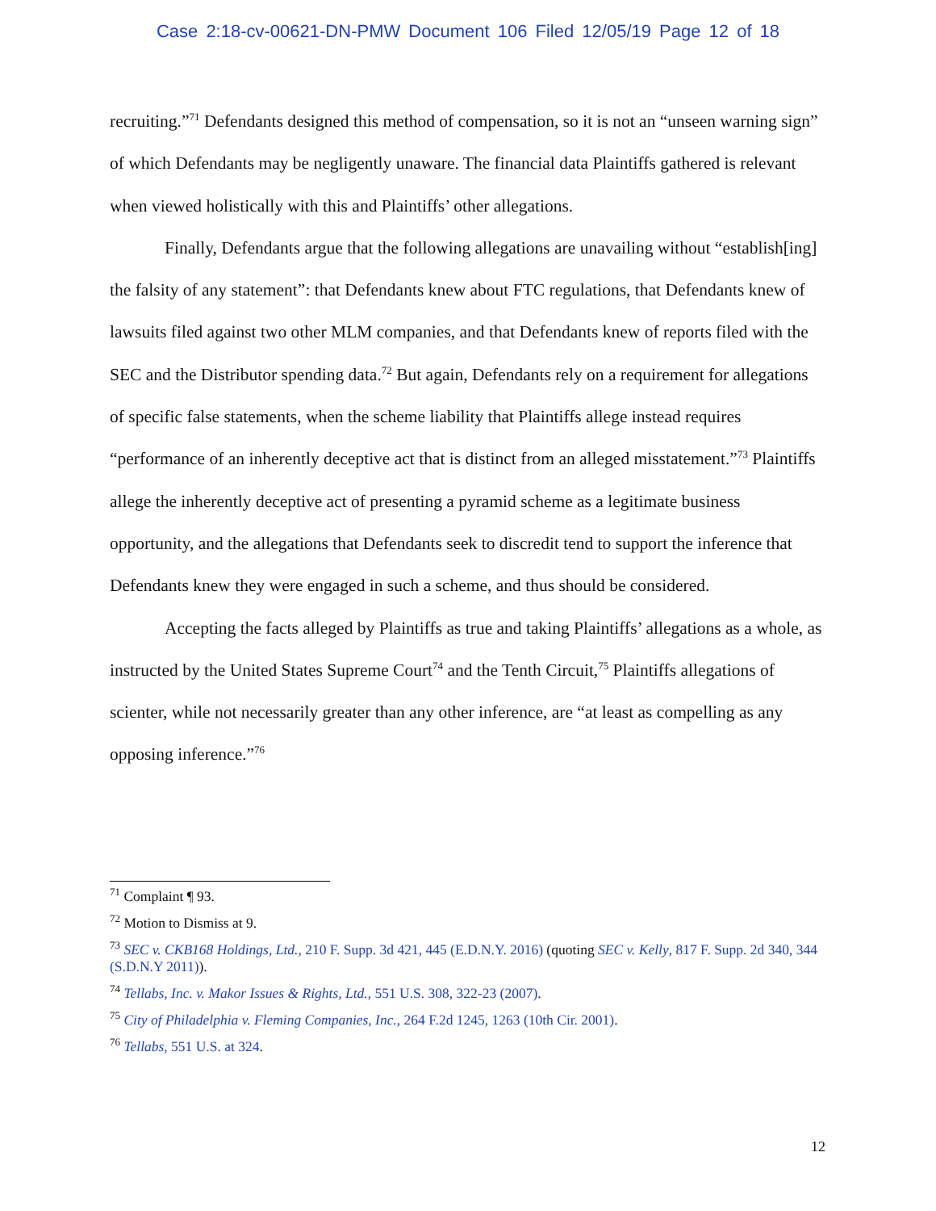Case 2:18-cv-00621-DN-PMW Document 106 Filed 12/05/19 Page 12 of 18
recruiting.”<sup>71</sup> Defendants designed this method of compensation, so it is not an “unseen warning sign” of which Defendants may be negligently unaware. The financial data Plaintiffs gathered is relevant when viewed holistically with this and Plaintiffs’ other allegations.
Finally, Defendants argue that the following allegations are unavailing without “establish[ing] the falsity of any statement”: that Defendants knew about FTC regulations, that Defendants knew of lawsuits filed against two other MLM companies, and that Defendants knew of reports filed with the SEC and the Distributor spending data.<sup>72</sup> But again, Defendants rely on a requirement for allegations of specific false statements, when the scheme liability that Plaintiffs allege instead requires “performance of an inherently deceptive act that is distinct from an alleged misstatement.”<sup>73</sup> Plaintiffs allege the inherently deceptive act of presenting a pyramid scheme as a legitimate business opportunity, and the allegations that Defendants seek to discredit tend to support the inference that Defendants knew they were engaged in such a scheme, and thus should be considered.
Accepting the facts alleged by Plaintiffs as true and taking Plaintiffs’ allegations as a whole, as instructed by the United States Supreme Court<sup>74</sup> and the Tenth Circuit,<sup>75</sup> Plaintiffs allegations of scienter, while not necessarily greater than any other inference, are “at least as compelling as any opposing inference.”<sup>76</sup>
<sup>71</sup> Complaint ¶ 93.
<sup>72</sup> Motion to Dismiss at 9.
<sup>73</sup> SEC v. CKB168 Holdings, Ltd., 210 F. Supp. 3d 421, 445 (E.D.N.Y. 2016) (quoting SEC v. Kelly, 817 F. Supp. 2d 340, 344 (S.D.N.Y 2011)).
<sup>74</sup> Tellabs, Inc. v. Makor Issues & Rights, Ltd., 551 U.S. 308, 322-23 (2007).
<sup>75</sup> City of Philadelphia v. Fleming Companies, Inc., 264 F.2d 1245, 1263 (10th Cir. 2001).
<sup>76</sup> Tellabs, 551 U.S. at 324.
12